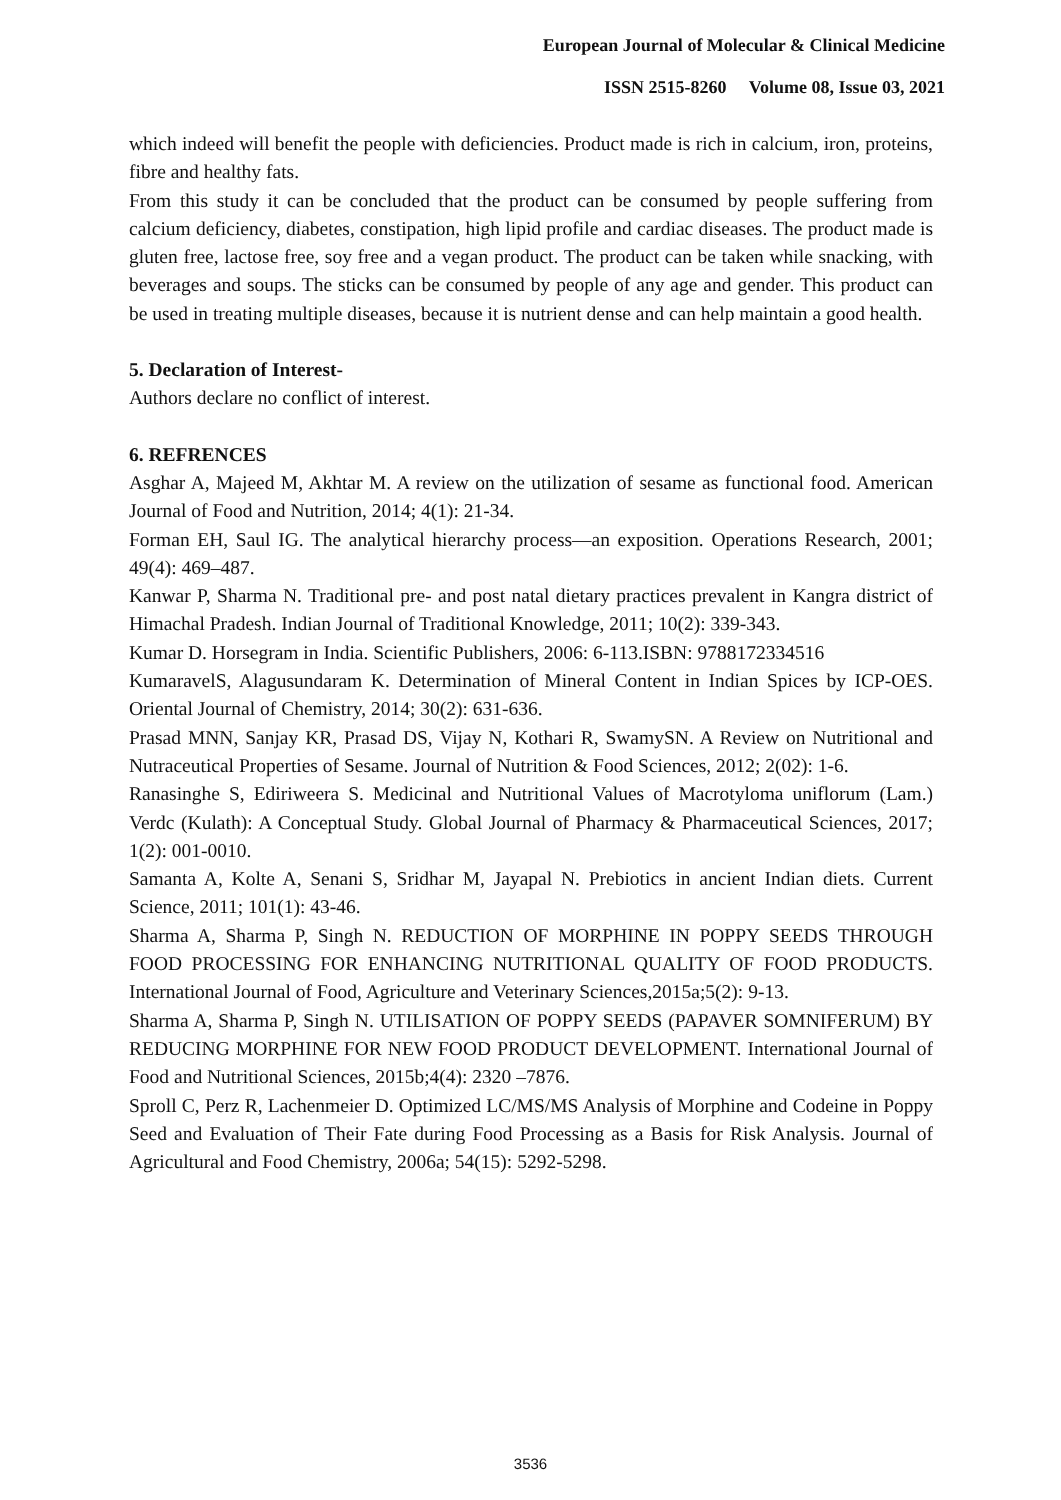European Journal of Molecular & Clinical Medicine
ISSN 2515-8260 Volume 08, Issue 03, 2021
which indeed will benefit the people with deficiencies. Product made is rich in calcium, iron, proteins, fibre and healthy fats.
From this study it can be concluded that the product can be consumed by people suffering from calcium deficiency, diabetes, constipation, high lipid profile and cardiac diseases. The product made is gluten free, lactose free, soy free and a vegan product. The product can be taken while snacking, with beverages and soups. The sticks can be consumed by people of any age and gender. This product can be used in treating multiple diseases, because it is nutrient dense and can help maintain a good health.
5. Declaration of Interest-
Authors declare no conflict of interest.
6. REFRENCES
Asghar A, Majeed M, Akhtar M. A review on the utilization of sesame as functional food. American Journal of Food and Nutrition, 2014; 4(1): 21-34.
Forman EH, Saul IG. The analytical hierarchy process—an exposition. Operations Research, 2001; 49(4): 469–487.
Kanwar P, Sharma N. Traditional pre- and post natal dietary practices prevalent in Kangra district of Himachal Pradesh. Indian Journal of Traditional Knowledge, 2011; 10(2): 339-343.
Kumar D. Horsegram in India. Scientific Publishers, 2006: 6-113.ISBN: 9788172334516
KumaravelS, Alagusundaram K. Determination of Mineral Content in Indian Spices by ICP-OES. Oriental Journal of Chemistry, 2014; 30(2): 631-636.
Prasad MNN, Sanjay KR, Prasad DS, Vijay N, Kothari R, SwamySN. A Review on Nutritional and Nutraceutical Properties of Sesame. Journal of Nutrition & Food Sciences, 2012; 2(02): 1-6.
Ranasinghe S, Ediriweera S. Medicinal and Nutritional Values of Macrotyloma uniflorum (Lam.) Verdc (Kulath): A Conceptual Study. Global Journal of Pharmacy & Pharmaceutical Sciences, 2017; 1(2): 001-0010.
Samanta A, Kolte A, Senani S, Sridhar M, Jayapal N. Prebiotics in ancient Indian diets. Current Science, 2011; 101(1): 43-46.
Sharma A, Sharma P, Singh N. REDUCTION OF MORPHINE IN POPPY SEEDS THROUGH FOOD PROCESSING FOR ENHANCING NUTRITIONAL QUALITY OF FOOD PRODUCTS. International Journal of Food, Agriculture and Veterinary Sciences,2015a;5(2): 9-13.
Sharma A, Sharma P, Singh N. UTILISATION OF POPPY SEEDS (PAPAVER SOMNIFERUM) BY REDUCING MORPHINE FOR NEW FOOD PRODUCT DEVELOPMENT. International Journal of Food and Nutritional Sciences, 2015b;4(4): 2320 –7876.
Sproll C, Perz R, Lachenmeier D. Optimized LC/MS/MS Analysis of Morphine and Codeine in Poppy Seed and Evaluation of Their Fate during Food Processing as a Basis for Risk Analysis. Journal of Agricultural and Food Chemistry, 2006a; 54(15): 5292-5298.
3536